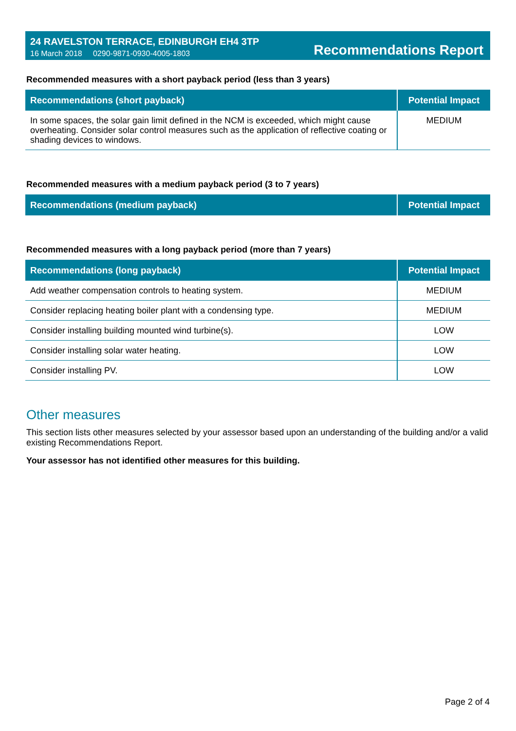24 RAVELSTON TERRACE, EDINBURGH EH4 3TP
16 March 2018 0290-9871-0930-4005-1803
Recommendations Report
Recommended measures with a short payback period (less than 3 years)
| Recommendations (short payback) | Potential Impact |
| --- | --- |
| In some spaces, the solar gain limit defined in the NCM is exceeded, which might cause overheating. Consider solar control measures such as the application of reflective coating or shading devices to windows. | MEDIUM |
Recommended measures with a medium payback period (3 to 7 years)
| Recommendations (medium payback) | Potential Impact |
| --- | --- |
Recommended measures with a long payback period (more than 7 years)
| Recommendations (long payback) | Potential Impact |
| --- | --- |
| Add weather compensation controls to heating system. | MEDIUM |
| Consider replacing heating boiler plant with a condensing type. | MEDIUM |
| Consider installing building mounted wind turbine(s). | LOW |
| Consider installing solar water heating. | LOW |
| Consider installing PV. | LOW |
Other measures
This section lists other measures selected by your assessor based upon an understanding of the building and/or a valid existing Recommendations Report.
Your assessor has not identified other measures for this building.
Page 2 of 4